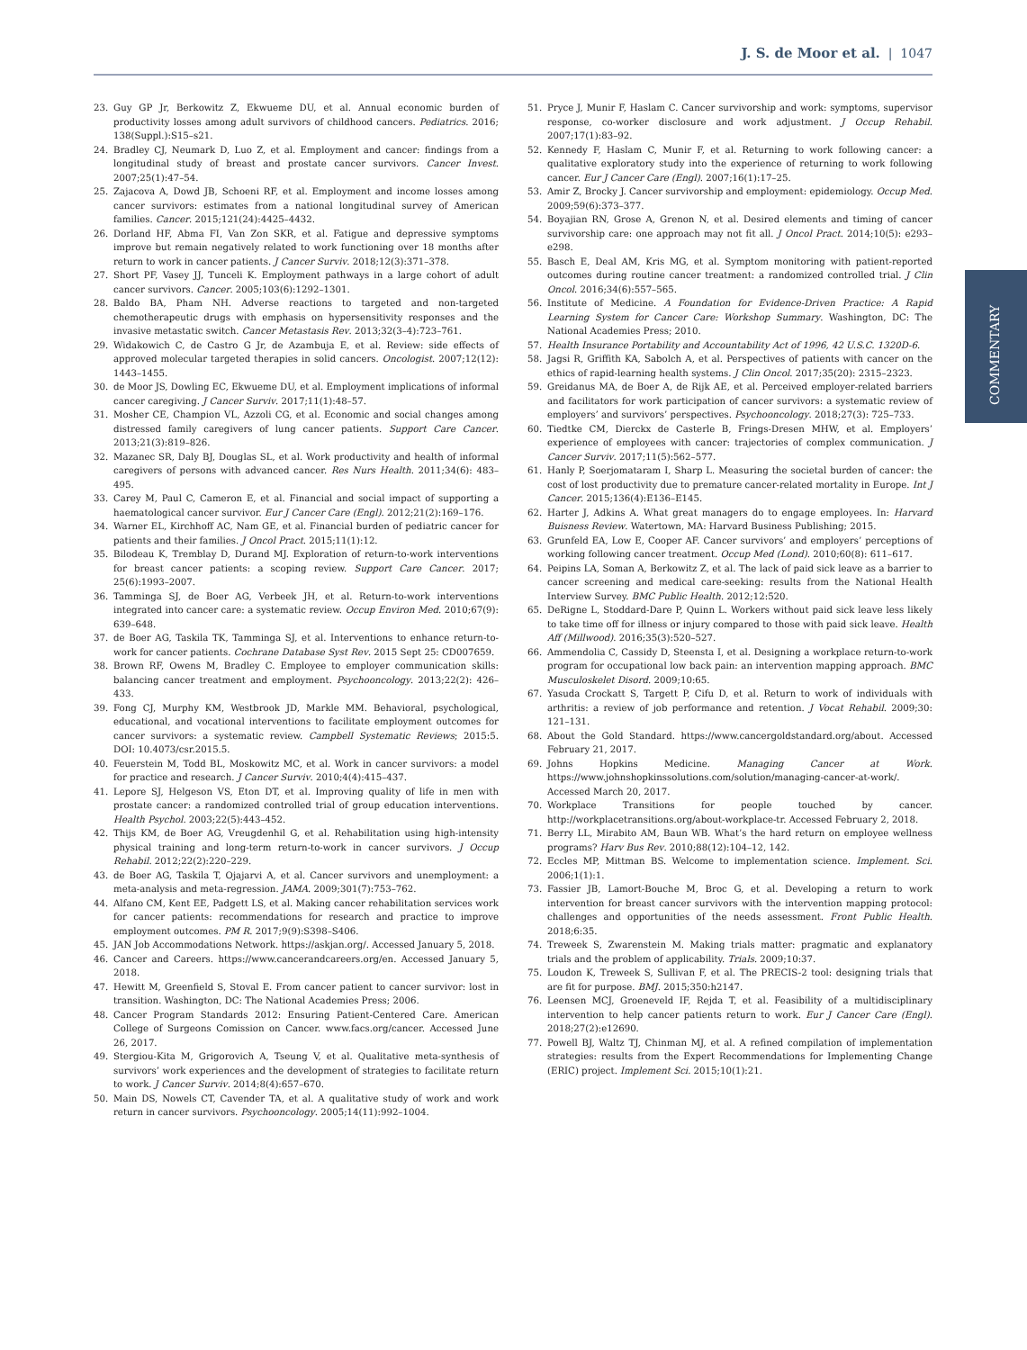J. S. de Moor et al. | 1047
COMMENTARY
23. Guy GP Jr, Berkowitz Z, Ekwueme DU, et al. Annual economic burden of productivity losses among adult survivors of childhood cancers. Pediatrics. 2016; 138(Suppl.):S15–s21.
24. Bradley CJ, Neumark D, Luo Z, et al. Employment and cancer: findings from a longitudinal study of breast and prostate cancer survivors. Cancer Invest. 2007;25(1):47–54.
25. Zajacova A, Dowd JB, Schoeni RF, et al. Employment and income losses among cancer survivors: estimates from a national longitudinal survey of American families. Cancer. 2015;121(24):4425–4432.
26. Dorland HF, Abma FI, Van Zon SKR, et al. Fatigue and depressive symptoms improve but remain negatively related to work functioning over 18 months after return to work in cancer patients. J Cancer Surviv. 2018;12(3):371–378.
27. Short PF, Vasey JJ, Tunceli K. Employment pathways in a large cohort of adult cancer survivors. Cancer. 2005;103(6):1292–1301.
28. Baldo BA, Pham NH. Adverse reactions to targeted and non-targeted chemotherapeutic drugs with emphasis on hypersensitivity responses and the invasive metastatic switch. Cancer Metastasis Rev. 2013;32(3–4):723–761.
29. Widakowich C, de Castro G Jr, de Azambuja E, et al. Review: side effects of approved molecular targeted therapies in solid cancers. Oncologist. 2007;12(12): 1443–1455.
30. de Moor JS, Dowling EC, Ekwueme DU, et al. Employment implications of informal cancer caregiving. J Cancer Surviv. 2017;11(1):48–57.
31. Mosher CE, Champion VL, Azzoli CG, et al. Economic and social changes among distressed family caregivers of lung cancer patients. Support Care Cancer. 2013;21(3):819–826.
32. Mazanec SR, Daly BJ, Douglas SL, et al. Work productivity and health of informal caregivers of persons with advanced cancer. Res Nurs Health. 2011;34(6): 483–495.
33. Carey M, Paul C, Cameron E, et al. Financial and social impact of supporting a haematological cancer survivor. Eur J Cancer Care (Engl). 2012;21(2):169–176.
34. Warner EL, Kirchhoff AC, Nam GE, et al. Financial burden of pediatric cancer for patients and their families. J Oncol Pract. 2015;11(1):12.
35. Bilodeau K, Tremblay D, Durand MJ. Exploration of return-to-work interventions for breast cancer patients: a scoping review. Support Care Cancer. 2017; 25(6):1993–2007.
36. Tamminga SJ, de Boer AG, Verbeek JH, et al. Return-to-work interventions integrated into cancer care: a systematic review. Occup Environ Med. 2010;67(9): 639–648.
37. de Boer AG, Taskila TK, Tamminga SJ, et al. Interventions to enhance return-to-work for cancer patients. Cochrane Database Syst Rev. 2015 Sept 25: CD007659.
38. Brown RF, Owens M, Bradley C. Employee to employer communication skills: balancing cancer treatment and employment. Psychooncology. 2013;22(2): 426–433.
39. Fong CJ, Murphy KM, Westbrook JD, Markle MM. Behavioral, psychological, educational, and vocational interventions to facilitate employment outcomes for cancer survivors: a systematic review. Campbell Systematic Reviews; 2015:5. DOI: 10.4073/csr.2015.5.
40. Feuerstein M, Todd BL, Moskowitz MC, et al. Work in cancer survivors: a model for practice and research. J Cancer Surviv. 2010;4(4):415–437.
41. Lepore SJ, Helgeson VS, Eton DT, et al. Improving quality of life in men with prostate cancer: a randomized controlled trial of group education interventions. Health Psychol. 2003;22(5):443–452.
42. Thijs KM, de Boer AG, Vreugdenhil G, et al. Rehabilitation using high-intensity physical training and long-term return-to-work in cancer survivors. J Occup Rehabil. 2012;22(2):220–229.
43. de Boer AG, Taskila T, Ojajarvi A, et al. Cancer survivors and unemployment: a meta-analysis and meta-regression. JAMA. 2009;301(7):753–762.
44. Alfano CM, Kent EE, Padgett LS, et al. Making cancer rehabilitation services work for cancer patients: recommendations for research and practice to improve employment outcomes. PM R. 2017;9(9):S398–S406.
45. JAN Job Accommodations Network. https://askjan.org/. Accessed January 5, 2018.
46. Cancer and Careers. https://www.cancerandcareers.org/en. Accessed January 5, 2018.
47. Hewitt M, Greenfield S, Stoval E. From cancer patient to cancer survivor: lost in transition. Washington, DC: The National Academies Press; 2006.
48. Cancer Program Standards 2012: Ensuring Patient-Centered Care. American College of Surgeons Comission on Cancer. www.facs.org/cancer. Accessed June 26, 2017.
49. Stergiou-Kita M, Grigorovich A, Tseung V, et al. Qualitative meta-synthesis of survivors’ work experiences and the development of strategies to facilitate return to work. J Cancer Surviv. 2014;8(4):657–670.
50. Main DS, Nowels CT, Cavender TA, et al. A qualitative study of work and work return in cancer survivors. Psychooncology. 2005;14(11):992–1004.
51. Pryce J, Munir F, Haslam C. Cancer survivorship and work: symptoms, supervisor response, co-worker disclosure and work adjustment. J Occup Rehabil. 2007;17(1):83–92.
52. Kennedy F, Haslam C, Munir F, et al. Returning to work following cancer: a qualitative exploratory study into the experience of returning to work following cancer. Eur J Cancer Care (Engl). 2007;16(1):17–25.
53. Amir Z, Brocky J. Cancer survivorship and employment: epidemiology. Occup Med. 2009;59(6):373–377.
54. Boyajian RN, Grose A, Grenon N, et al. Desired elements and timing of cancer survivorship care: one approach may not fit all. J Oncol Pract. 2014;10(5): e293–e298.
55. Basch E, Deal AM, Kris MG, et al. Symptom monitoring with patient-reported outcomes during routine cancer treatment: a randomized controlled trial. J Clin Oncol. 2016;34(6):557–565.
56. Institute of Medicine. A Foundation for Evidence-Driven Practice: A Rapid Learning System for Cancer Care: Workshop Summary. Washington, DC: The National Academies Press; 2010.
57. Health Insurance Portability and Accountability Act of 1996, 42 U.S.C. 1320D-6.
58. Jagsi R, Griffith KA, Sabolch A, et al. Perspectives of patients with cancer on the ethics of rapid-learning health systems. J Clin Oncol. 2017;35(20): 2315–2323.
59. Greidanus MA, de Boer A, de Rijk AE, et al. Perceived employer-related barriers and facilitators for work participation of cancer survivors: a systematic review of employers’ and survivors’ perspectives. Psychooncology. 2018;27(3): 725–733.
60. Tiedtke CM, Dierckx de Casterle B, Frings-Dresen MHW, et al. Employers’ experience of employees with cancer: trajectories of complex communication. J Cancer Surviv. 2017;11(5):562–577.
61. Hanly P, Soerjomataram I, Sharp L. Measuring the societal burden of cancer: the cost of lost productivity due to premature cancer-related mortality in Europe. Int J Cancer. 2015;136(4):E136–E145.
62. Harter J, Adkins A. What great managers do to engage employees. In: Harvard Buisness Review. Watertown, MA: Harvard Business Publishing; 2015.
63. Grunfeld EA, Low E, Cooper AF. Cancer survivors’ and employers’ perceptions of working following cancer treatment. Occup Med (Lond). 2010;60(8): 611–617.
64. Peipins LA, Soman A, Berkowitz Z, et al. The lack of paid sick leave as a barrier to cancer screening and medical care-seeking: results from the National Health Interview Survey. BMC Public Health. 2012;12:520.
65. DeRigne L, Stoddard-Dare P, Quinn L. Workers without paid sick leave less likely to take time off for illness or injury compared to those with paid sick leave. Health Aff (Millwood). 2016;35(3):520–527.
66. Ammendolia C, Cassidy D, Steensta I, et al. Designing a workplace return-to-work program for occupational low back pain: an intervention mapping approach. BMC Musculoskelet Disord. 2009;10:65.
67. Yasuda Crockatt S, Targett P, Cifu D, et al. Return to work of individuals with arthritis: a review of job performance and retention. J Vocat Rehabil. 2009;30: 121–131.
68. About the Gold Standard. https://www.cancergoldstandard.org/about. Accessed February 21, 2017.
69. Johns Hopkins Medicine. Managing Cancer at Work. https://www.johnshopkinssolutions.com/solution/managing-cancer-at-work/. Accessed March 20, 2017.
70. Workplace Transitions for people touched by cancer. http://workplacetransitions.org/about-workplace-tr. Accessed February 2, 2018.
71. Berry LL, Mirabito AM, Baun WB. What’s the hard return on employee wellness programs? Harv Bus Rev. 2010;88(12):104–12, 142.
72. Eccles MP, Mittman BS. Welcome to implementation science. Implement. Sci. 2006;1(1):1.
73. Fassier JB, Lamort-Bouche M, Broc G, et al. Developing a return to work intervention for breast cancer survivors with the intervention mapping protocol: challenges and opportunities of the needs assessment. Front Public Health. 2018;6:35.
74. Treweek S, Zwarenstein M. Making trials matter: pragmatic and explanatory trials and the problem of applicability. Trials. 2009;10:37.
75. Loudon K, Treweek S, Sullivan F, et al. The PRECIS-2 tool: designing trials that are fit for purpose. BMJ. 2015;350:h2147.
76. Leensen MCJ, Groeneveld IF, Rejda T, et al. Feasibility of a multidisciplinary intervention to help cancer patients return to work. Eur J Cancer Care (Engl). 2018;27(2):e12690.
77. Powell BJ, Waltz TJ, Chinman MJ, et al. A refined compilation of implementation strategies: results from the Expert Recommendations for Implementing Change (ERIC) project. Implement Sci. 2015;10(1):21.